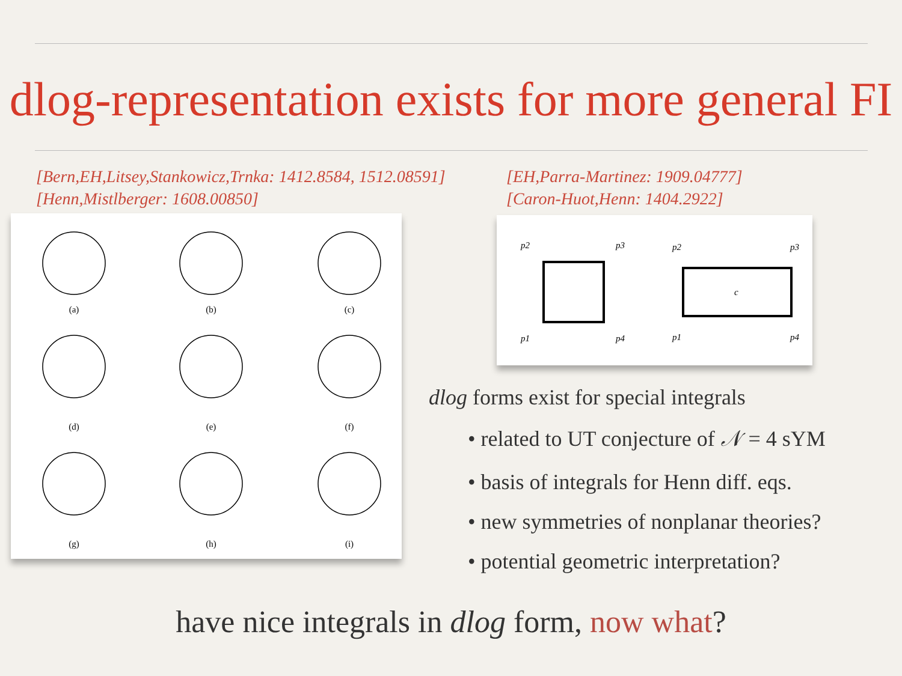dlog-representation exists for more general FI
[Bern,EH,Litsey,Stankowicz,Trnka: 1412.8584, 1512.08591]
[Henn,Mistlberger: 1608.00850]
[EH,Parra-Martinez: 1909.04777]
[Caron-Huot,Henn: 1404.2922]
(a)
(b)
(c)
(d)
(e)
(f)
(g)
(h)
(i)
p2
p3
p1
p4
p2
p3
p1
p4
c
dlog forms exist for special integrals
• related to UT conjecture of 𝒩 = 4 sYM
• basis of integrals for Henn diff. eqs.
• new symmetries of nonplanar theories?
• potential geometric interpretation?
have nice integrals in dlog form, now what?